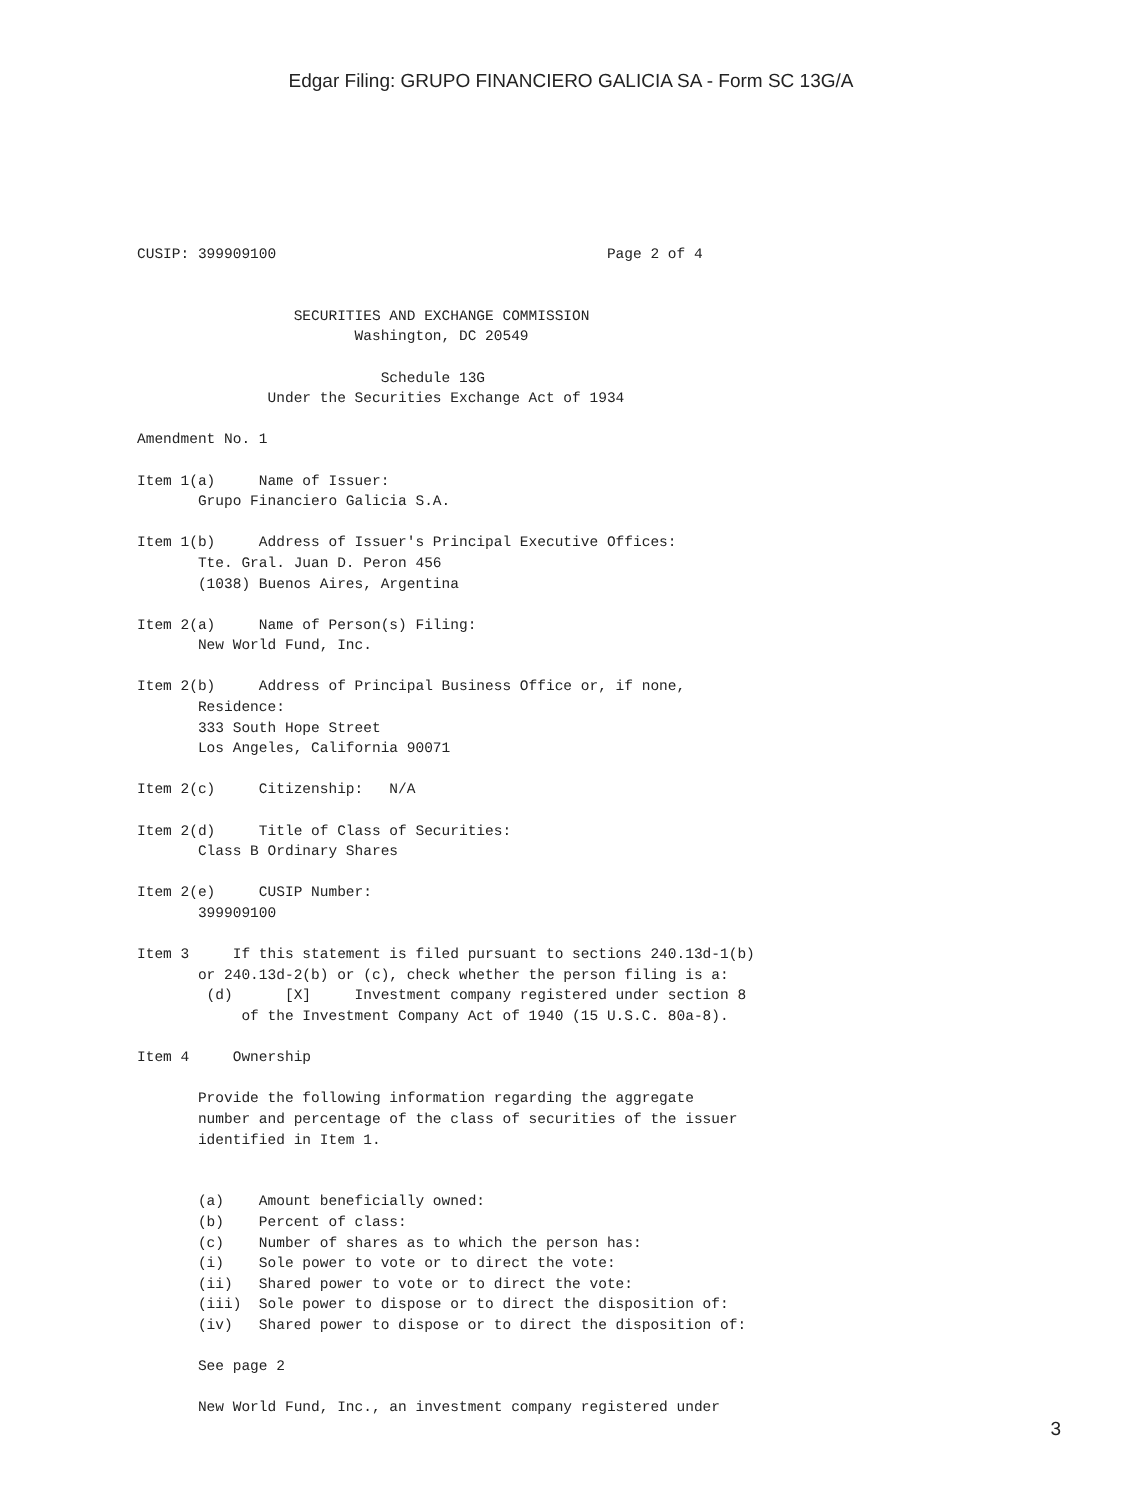Edgar Filing: GRUPO FINANCIERO GALICIA SA - Form SC 13G/A
CUSIP: 399909100                                      Page 2 of 4


                  SECURITIES AND EXCHANGE COMMISSION
                         Washington, DC 20549

                            Schedule 13G
               Under the Securities Exchange Act of 1934

Amendment No. 1

Item 1(a)     Name of Issuer:
       Grupo Financiero Galicia S.A.

Item 1(b)     Address of Issuer's Principal Executive Offices:
       Tte. Gral. Juan D. Peron 456
       (1038) Buenos Aires, Argentina

Item 2(a)     Name of Person(s) Filing:
       New World Fund, Inc.

Item 2(b)     Address of Principal Business Office or, if none,
       Residence:
       333 South Hope Street
       Los Angeles, California 90071

Item 2(c)     Citizenship:   N/A

Item 2(d)     Title of Class of Securities:
       Class B Ordinary Shares

Item 2(e)     CUSIP Number:
       399909100

Item 3     If this statement is filed pursuant to sections 240.13d-1(b)
       or 240.13d-2(b) or (c), check whether the person filing is a:
        (d)      [X]     Investment company registered under section 8
            of the Investment Company Act of 1940 (15 U.S.C. 80a-8).

Item 4     Ownership

       Provide the following information regarding the aggregate
       number and percentage of the class of securities of the issuer
       identified in Item 1.


       (a)    Amount beneficially owned:
       (b)    Percent of class:
       (c)    Number of shares as to which the person has:
       (i)    Sole power to vote or to direct the vote:
       (ii)   Shared power to vote or to direct the vote:
       (iii)  Sole power to dispose or to direct the disposition of:
       (iv)   Shared power to dispose or to direct the disposition of:

       See page 2

       New World Fund, Inc., an investment company registered under
3